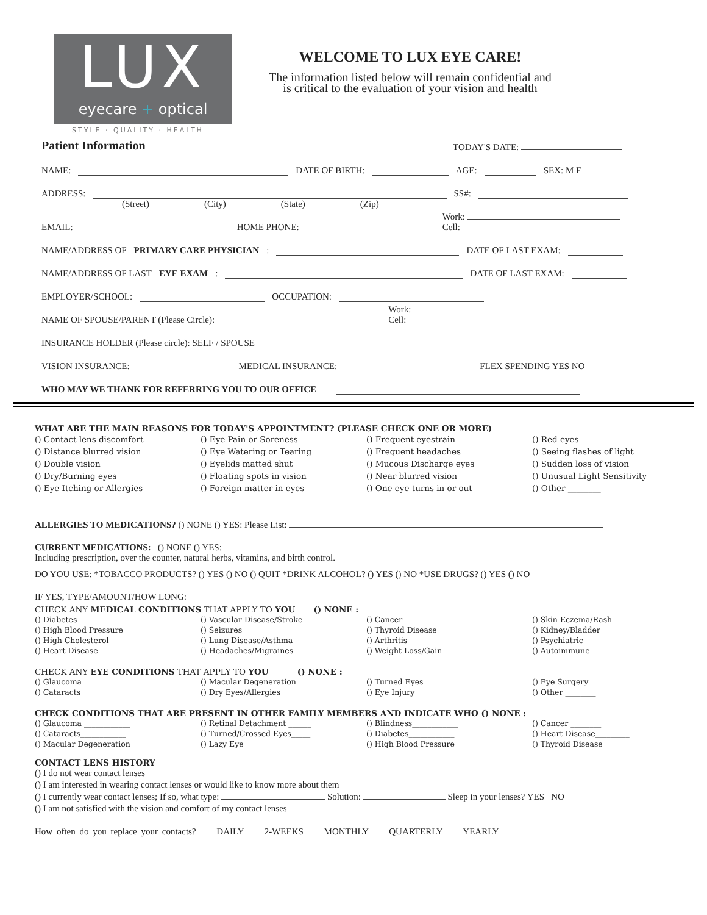LUX
eyecare + optical
STYLE · QUALITY · HEALTH
WELCOME TO LUX EYE CARE!
The information listed below will remain confidential and
is critical to the evaluation of your vision and health
Patient Information TODAY'S DATE:
NAME: DATE OF BIRTH: AGE: SEX: M F
ADDRESS: SS#:
(Street) (City) (State) (Zip)
EMAIL: HOME PHONE: Work:
Cell:
NAME/ADDRESS OF PRIMARY CARE PHYSICIAN: DATE OF LAST EXAM:
NAME/ADDRESS OF LAST EYE EXAM: DATE OF LAST EXAM:
EMPLOYER/SCHOOL: OCCUPATION:
NAME OF SPOUSE/PARENT (Please Circle): Work:
Cell:
INSURANCE HOLDER (Please circle): SELF / SPOUSE
VISION INSURANCE: MEDICAL INSURANCE: FLEX SPENDING YES NO
WHO MAY WE THANK FOR REFERRING YOU TO OUR OFFICE
WHAT ARE THE MAIN REASONS FOR TODAY'S APPOINTMENT? (PLEASE CHECK ONE OR MORE)
() Contact lens discomfort
() Distance blurred vision
() Double vision
() Dry/Burning eyes
() Eye Itching or Allergies
() Eye Pain or Soreness
() Eye Watering or Tearing
() Eyelids matted shut
() Floating spots in vision
() Foreign matter in eyes
() Frequent eyestrain
() Frequent headaches
() Mucous Discharge eyes
() Near blurred vision
() One eye turns in or out
() Red eyes
() Seeing flashes of light
() Sudden loss of vision
() Unusual Light Sensitivity
() Other ________
ALLERGIES TO MEDICATIONS? () NONE () YES: Please List:
CURRENT MEDICATIONS: () NONE () YES:
Including prescription, over the counter, natural herbs, vitamins, and birth control.
DO YOU USE: *TOBACCO PRODUCTS? () YES () NO () QUIT *DRINK ALCOHOL? () YES () NO *USE DRUGS? () YES () NO
IF YES, TYPE/AMOUNT/HOW LONG:
CHECK ANY MEDICAL CONDITIONS THAT APPLY TO YOU () NONE :
() Diabetes
() High Blood Pressure
() High Cholesterol
() Heart Disease
() Vascular Disease/Stroke
() Seizures
() Lung Disease/Asthma
() Headaches/Migraines
() Cancer
() Thyroid Disease
() Arthritis
() Weight Loss/Gain
() Skin Eczema/Rash
() Kidney/Bladder
() Psychiatric
() Autoimmune
CHECK ANY EYE CONDITIONS THAT APPLY TO YOU () NONE :
() Glaucoma
() Cataracts
() Macular Degeneration
() Dry Eyes/Allergies
() Turned Eyes
() Eye Injury
() Eye Surgery
() Other ________
CHECK CONDITIONS THAT ARE PRESENT IN OTHER FAMILY MEMBERS AND INDICATE WHO () NONE :
() Glaucoma ____________
() Cataracts____________
() Macular Degeneration_____
() Retinal Detachment ______
() Turned/Crossed Eyes_____
() Lazy Eye____________
() Blindness____________
() Diabetes____________
() High Blood Pressure_____
() Cancer ________
() Heart Disease_________
() Thyroid Disease________
CONTACT LENS HISTORY
() I do not wear contact lenses
() I am interested in wearing contact lenses or would like to know more about them
() I currently wear contact lenses; If so, what type: Solution: Sleep in your lenses? YES NO
() I am not satisfied with the vision and comfort of my contact lenses
How often do you replace your contacts? DAILY 2-WEEKS MONTHLY QUARTERLY YEARLY